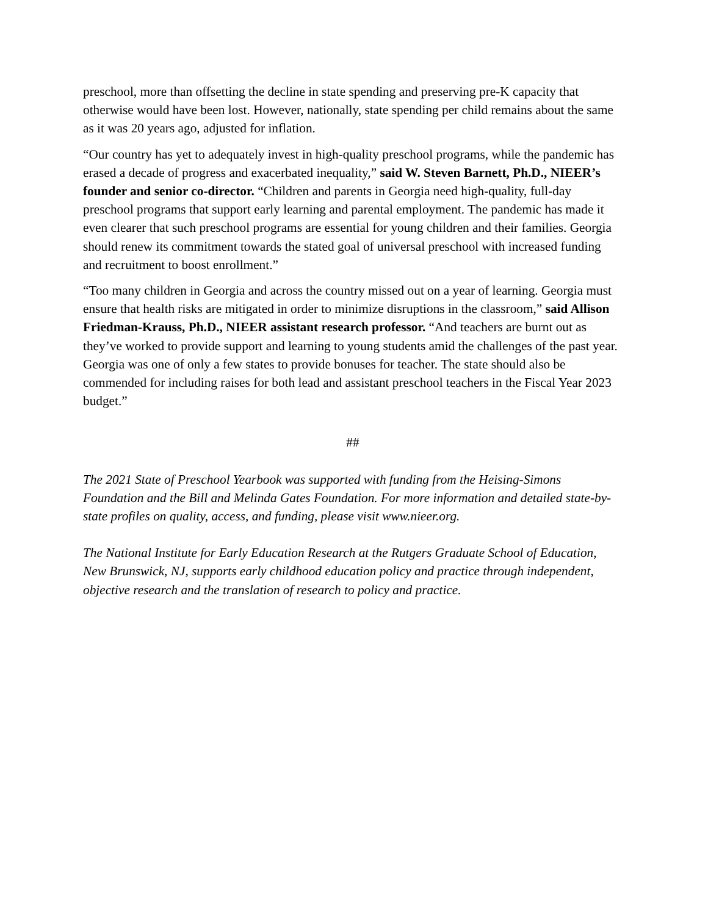preschool, more than offsetting the decline in state spending and preserving pre-K capacity that otherwise would have been lost. However, nationally, state spending per child remains about the same as it was 20 years ago, adjusted for inflation.
“Our country has yet to adequately invest in high-quality preschool programs, while the pandemic has erased a decade of progress and exacerbated inequality,” said W. Steven Barnett, Ph.D., NIEER’s founder and senior co-director. “Children and parents in Georgia need high-quality, full-day preschool programs that support early learning and parental employment. The pandemic has made it even clearer that such preschool programs are essential for young children and their families. Georgia should renew its commitment towards the stated goal of universal preschool with increased funding and recruitment to boost enrollment.”
“Too many children in Georgia and across the country missed out on a year of learning. Georgia must ensure that health risks are mitigated in order to minimize disruptions in the classroom,” said Allison Friedman-Krauss, Ph.D., NIEER assistant research professor. “And teachers are burnt out as they’ve worked to provide support and learning to young students amid the challenges of the past year. Georgia was one of only a few states to provide bonuses for teacher. The state should also be commended for including raises for both lead and assistant preschool teachers in the Fiscal Year 2023 budget.”
##
The 2021 State of Preschool Yearbook was supported with funding from the Heising-Simons Foundation and the Bill and Melinda Gates Foundation. For more information and detailed state-by-state profiles on quality, access, and funding, please visit www.nieer.org.
The National Institute for Early Education Research at the Rutgers Graduate School of Education, New Brunswick, NJ, supports early childhood education policy and practice through independent, objective research and the translation of research to policy and practice.